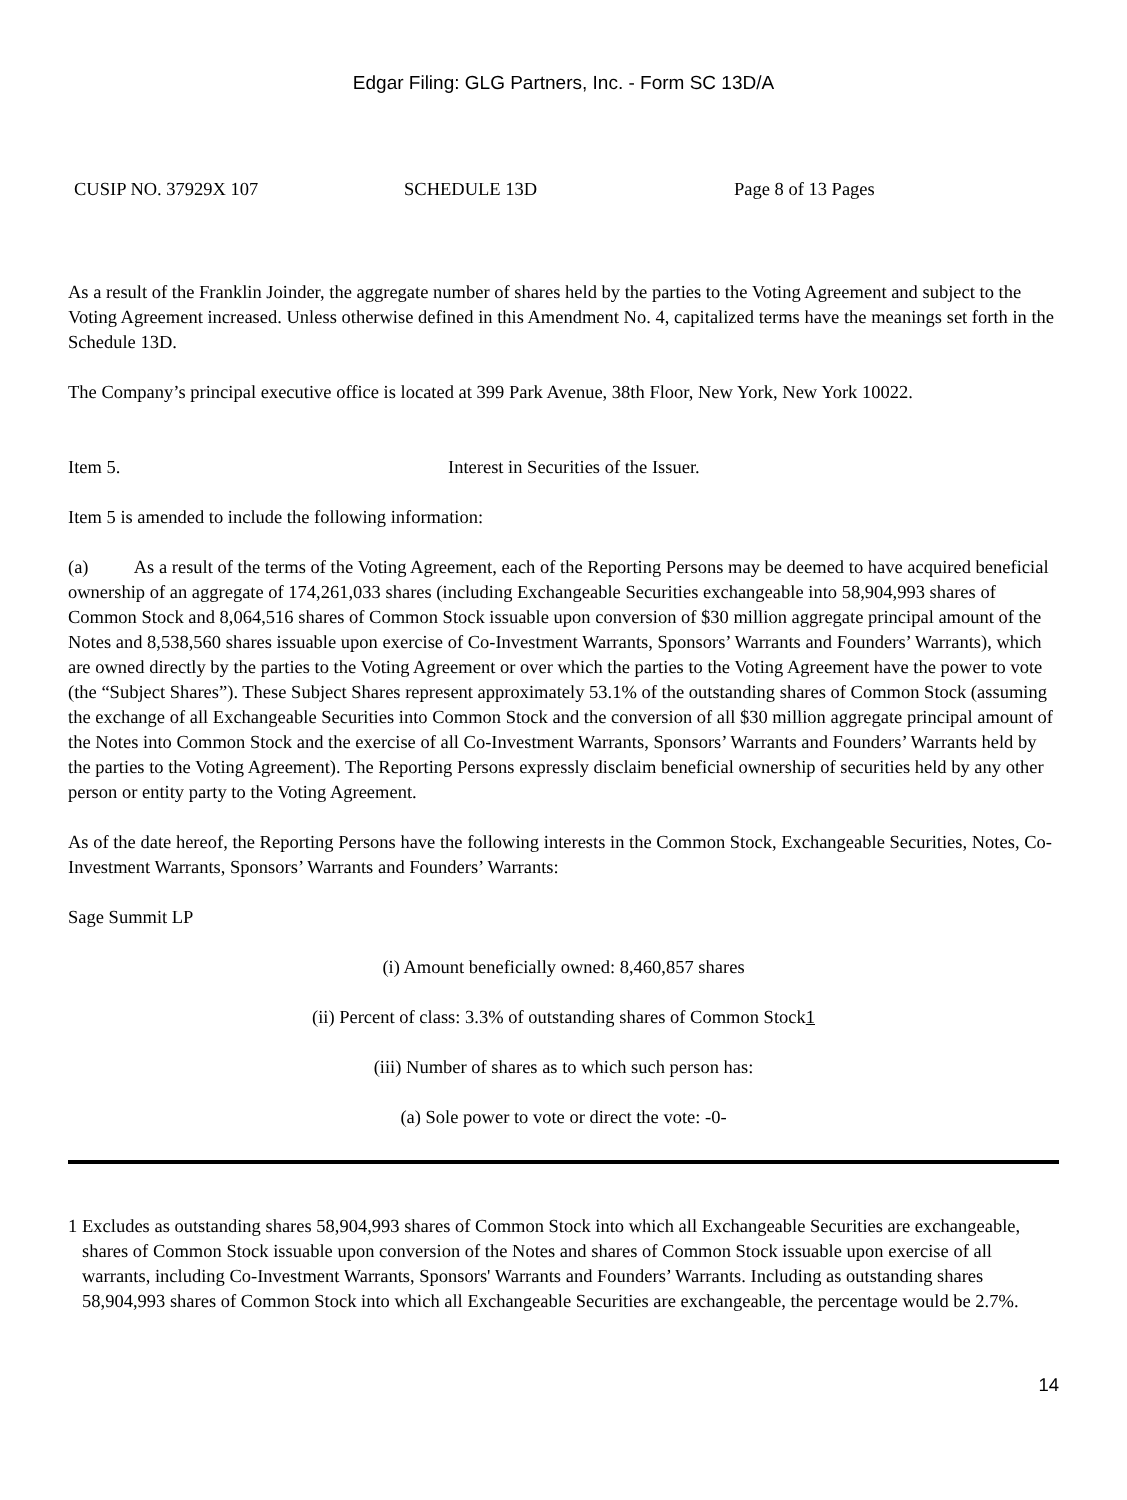Edgar Filing: GLG Partners, Inc. - Form SC 13D/A
CUSIP NO. 37929X 107 SCHEDULE 13D Page 8 of 13 Pages
As a result of the Franklin Joinder, the aggregate number of shares held by the parties to the Voting Agreement and subject to the Voting Agreement increased. Unless otherwise defined in this Amendment No. 4, capitalized terms have the meanings set forth in the Schedule 13D.
The Company’s principal executive office is located at 399 Park Avenue, 38th Floor, New York, New York 10022.
Item 5. Interest in Securities of the Issuer.
Item 5 is amended to include the following information:
(a) As a result of the terms of the Voting Agreement, each of the Reporting Persons may be deemed to have acquired beneficial ownership of an aggregate of 174,261,033 shares (including Exchangeable Securities exchangeable into 58,904,993 shares of Common Stock and 8,064,516 shares of Common Stock issuable upon conversion of $30 million aggregate principal amount of the Notes and 8,538,560 shares issuable upon exercise of Co-Investment Warrants, Sponsors’ Warrants and Founders’ Warrants), which are owned directly by the parties to the Voting Agreement or over which the parties to the Voting Agreement have the power to vote (the “Subject Shares”). These Subject Shares represent approximately 53.1% of the outstanding shares of Common Stock (assuming the exchange of all Exchangeable Securities into Common Stock and the conversion of all $30 million aggregate principal amount of the Notes into Common Stock and the exercise of all Co-Investment Warrants, Sponsors’ Warrants and Founders’ Warrants held by the parties to the Voting Agreement). The Reporting Persons expressly disclaim beneficial ownership of securities held by any other person or entity party to the Voting Agreement.
As of the date hereof, the Reporting Persons have the following interests in the Common Stock, Exchangeable Securities, Notes, Co-Investment Warrants, Sponsors’ Warrants and Founders’ Warrants:
Sage Summit LP
(i) Amount beneficially owned: 8,460,857 shares
(ii) Percent of class: 3.3% of outstanding shares of Common Stock1
(iii) Number of shares as to which such person has:
(a) Sole power to vote or direct the vote: -0-
1 Excludes as outstanding shares 58,904,993 shares of Common Stock into which all Exchangeable Securities are exchangeable, shares of Common Stock issuable upon conversion of the Notes and shares of Common Stock issuable upon exercise of all warrants, including Co-Investment Warrants, Sponsors' Warrants and Founders’ Warrants. Including as outstanding shares 58,904,993 shares of Common Stock into which all Exchangeable Securities are exchangeable, the percentage would be 2.7%.
14